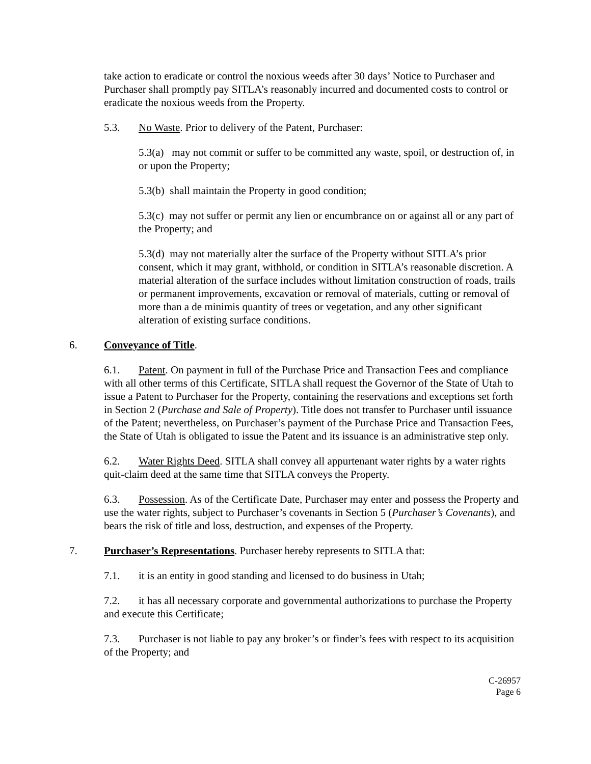take action to eradicate or control the noxious weeds after 30 days’ Notice to Purchaser and Purchaser shall promptly pay SITLA’s reasonably incurred and documented costs to control or eradicate the noxious weeds from the Property.
5.3. No Waste. Prior to delivery of the Patent, Purchaser:
5.3(a) may not commit or suffer to be committed any waste, spoil, or destruction of, in or upon the Property;
5.3(b) shall maintain the Property in good condition;
5.3(c) may not suffer or permit any lien or encumbrance on or against all or any part of the Property; and
5.3(d) may not materially alter the surface of the Property without SITLA’s prior consent, which it may grant, withhold, or condition in SITLA’s reasonable discretion. A material alteration of the surface includes without limitation construction of roads, trails or permanent improvements, excavation or removal of materials, cutting or removal of more than a de minimis quantity of trees or vegetation, and any other significant alteration of existing surface conditions.
6. Conveyance of Title.
6.1. Patent. On payment in full of the Purchase Price and Transaction Fees and compliance with all other terms of this Certificate, SITLA shall request the Governor of the State of Utah to issue a Patent to Purchaser for the Property, containing the reservations and exceptions set forth in Section 2 (Purchase and Sale of Property). Title does not transfer to Purchaser until issuance of the Patent; nevertheless, on Purchaser’s payment of the Purchase Price and Transaction Fees, the State of Utah is obligated to issue the Patent and its issuance is an administrative step only.
6.2. Water Rights Deed. SITLA shall convey all appurtenant water rights by a water rights quit-claim deed at the same time that SITLA conveys the Property.
6.3. Possession. As of the Certificate Date, Purchaser may enter and possess the Property and use the water rights, subject to Purchaser’s covenants in Section 5 (Purchaser’s Covenants), and bears the risk of title and loss, destruction, and expenses of the Property.
7. Purchaser’s Representations. Purchaser hereby represents to SITLA that:
7.1. it is an entity in good standing and licensed to do business in Utah;
7.2. it has all necessary corporate and governmental authorizations to purchase the Property and execute this Certificate;
7.3. Purchaser is not liable to pay any broker’s or finder’s fees with respect to its acquisition of the Property; and
C-26957
Page 6